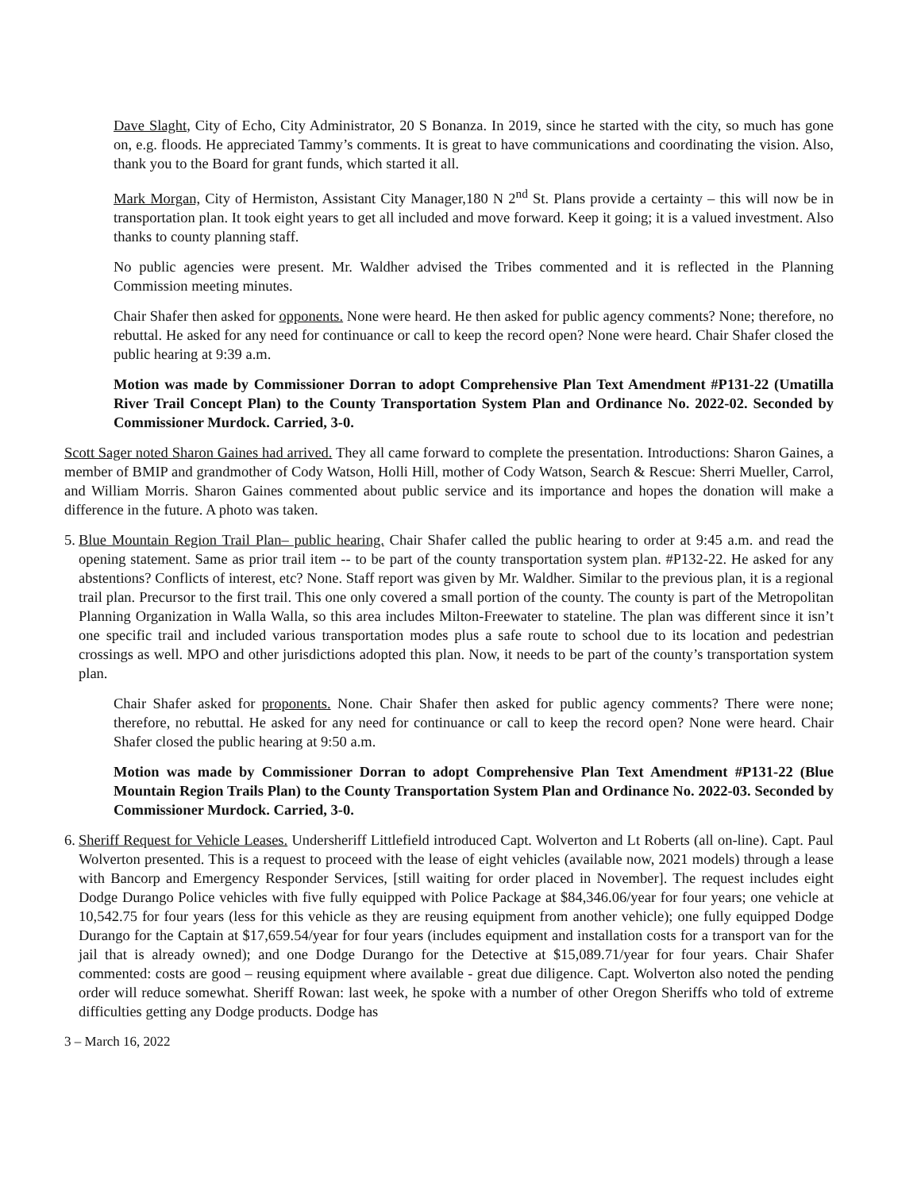Dave Slaght, City of Echo, City Administrator, 20 S Bonanza. In 2019, since he started with the city, so much has gone on, e.g. floods. He appreciated Tammy’s comments. It is great to have communications and coordinating the vision. Also, thank you to the Board for grant funds, which started it all.
Mark Morgan, City of Hermiston, Assistant City Manager,180 N 2<sup>nd</sup> St. Plans provide a certainty – this will now be in transportation plan. It took eight years to get all included and move forward. Keep it going; it is a valued investment. Also thanks to county planning staff.
No public agencies were present. Mr. Waldher advised the Tribes commented and it is reflected in the Planning Commission meeting minutes.
Chair Shafer then asked for opponents. None were heard. He then asked for public agency comments? None; therefore, no rebuttal. He asked for any need for continuance or call to keep the record open? None were heard. Chair Shafer closed the public hearing at 9:39 a.m.
Motion was made by Commissioner Dorran to adopt Comprehensive Plan Text Amendment #P131-22 (Umatilla River Trail Concept Plan) to the County Transportation System Plan and Ordinance No. 2022-02. Seconded by Commissioner Murdock. Carried, 3-0.
Scott Sager noted Sharon Gaines had arrived. They all came forward to complete the presentation. Introductions: Sharon Gaines, a member of BMIP and grandmother of Cody Watson, Holli Hill, mother of Cody Watson, Search & Rescue: Sherri Mueller, Carrol, and William Morris. Sharon Gaines commented about public service and its importance and hopes the donation will make a difference in the future. A photo was taken.
5. Blue Mountain Region Trail Plan– public hearing. Chair Shafer called the public hearing to order at 9:45 a.m. and read the opening statement. Same as prior trail item -- to be part of the county transportation system plan. #P132-22. He asked for any abstentions? Conflicts of interest, etc? None. Staff report was given by Mr. Waldher. Similar to the previous plan, it is a regional trail plan. Precursor to the first trail. This one only covered a small portion of the county. The county is part of the Metropolitan Planning Organization in Walla Walla, so this area includes Milton-Freewater to stateline. The plan was different since it isn’t one specific trail and included various transportation modes plus a safe route to school due to its location and pedestrian crossings as well. MPO and other jurisdictions adopted this plan. Now, it needs to be part of the county’s transportation system plan.
Chair Shafer asked for proponents. None. Chair Shafer then asked for public agency comments? There were none; therefore, no rebuttal. He asked for any need for continuance or call to keep the record open? None were heard. Chair Shafer closed the public hearing at 9:50 a.m.
Motion was made by Commissioner Dorran to adopt Comprehensive Plan Text Amendment #P131-22 (Blue Mountain Region Trails Plan) to the County Transportation System Plan and Ordinance No. 2022-03. Seconded by Commissioner Murdock. Carried, 3-0.
6. Sheriff Request for Vehicle Leases. Undersheriff Littlefield introduced Capt. Wolverton and Lt Roberts (all on-line). Capt. Paul Wolverton presented. This is a request to proceed with the lease of eight vehicles (available now, 2021 models) through a lease with Bancorp and Emergency Responder Services, [still waiting for order placed in November]. The request includes eight Dodge Durango Police vehicles with five fully equipped with Police Package at $84,346.06/year for four years; one vehicle at 10,542.75 for four years (less for this vehicle as they are reusing equipment from another vehicle); one fully equipped Dodge Durango for the Captain at $17,659.54/year for four years (includes equipment and installation costs for a transport van for the jail that is already owned); and one Dodge Durango for the Detective at $15,089.71/year for four years. Chair Shafer commented: costs are good – reusing equipment where available - great due diligence. Capt. Wolverton also noted the pending order will reduce somewhat. Sheriff Rowan: last week, he spoke with a number of other Oregon Sheriffs who told of extreme difficulties getting any Dodge products. Dodge has
3 – March 16, 2022